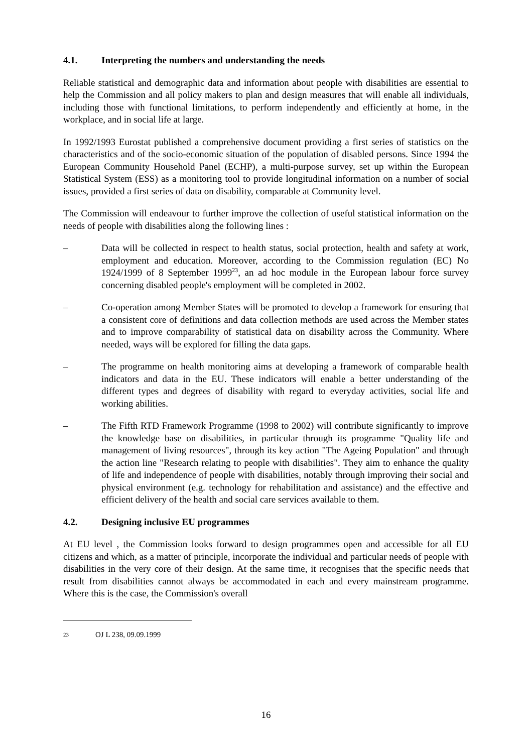4.1. Interpreting the numbers and understanding the needs
Reliable statistical and demographic data and information about people with disabilities are essential to help the Commission and all policy makers to plan and design measures that will enable all individuals, including those with functional limitations, to perform independently and efficiently at home, in the workplace, and in social life at large.
In 1992/1993 Eurostat published a comprehensive document providing a first series of statistics on the characteristics and of the socio-economic situation of the population of disabled persons. Since 1994 the European Community Household Panel (ECHP), a multi-purpose survey, set up within the European Statistical System (ESS) as a monitoring tool to provide longitudinal information on a number of social issues, provided a first series of data on disability, comparable at Community level.
The Commission will endeavour to further improve the collection of useful statistical information on the needs of people with disabilities along the following lines :
– Data will be collected in respect to health status, social protection, health and safety at work, employment and education. Moreover, according to the Commission regulation (EC) No 1924/1999 of 8 September 1999<sup>23</sup>, an ad hoc module in the European labour force survey concerning disabled people's employment will be completed in 2002.
– Co-operation among Member States will be promoted to develop a framework for ensuring that a consistent core of definitions and data collection methods are used across the Member states and to improve comparability of statistical data on disability across the Community. Where needed, ways will be explored for filling the data gaps.
– The programme on health monitoring aims at developing a framework of comparable health indicators and data in the EU. These indicators will enable a better understanding of the different types and degrees of disability with regard to everyday activities, social life and working abilities.
– The Fifth RTD Framework Programme (1998 to 2002) will contribute significantly to improve the knowledge base on disabilities, in particular through its programme "Quality life and management of living resources", through its key action "The Ageing Population" and through the action line "Research relating to people with disabilities". They aim to enhance the quality of life and independence of people with disabilities, notably through improving their social and physical environment (e.g. technology for rehabilitation and assistance) and the effective and efficient delivery of the health and social care services available to them.
4.2. Designing inclusive EU programmes
At EU level , the Commission looks forward to design programmes open and accessible for all EU citizens and which, as a matter of principle, incorporate the individual and particular needs of people with disabilities in the very core of their design. At the same time, it recognises that the specific needs that result from disabilities cannot always be accommodated in each and every mainstream programme. Where this is the case, the Commission's overall
23 OJ L 238, 09.09.1999
16